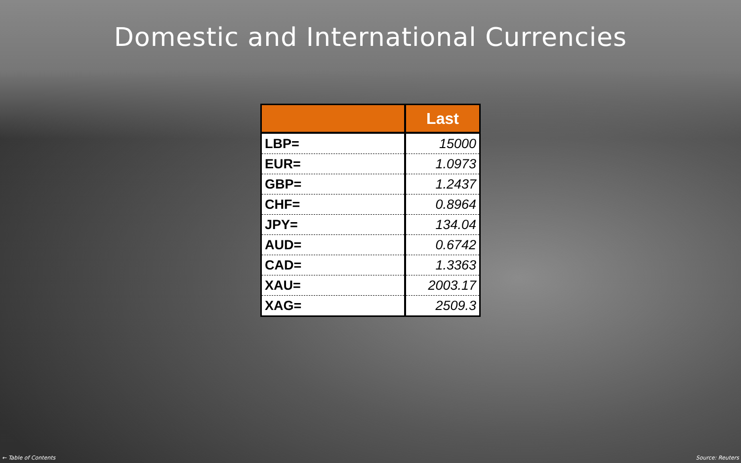Domestic and International Currencies
| | Last |
| --- | --- |
| LBP= | 15000 |
| EUR= | 1.0973 |
| GBP= | 1.2437 |
| CHF= | 0.8964 |
| JPY= | 134.04 |
| AUD= | 0.6742 |
| CAD= | 1.3363 |
| XAU= | 2003.17 |
| XAG= | 2509.3 |
← Table of Contents Source: Reuters